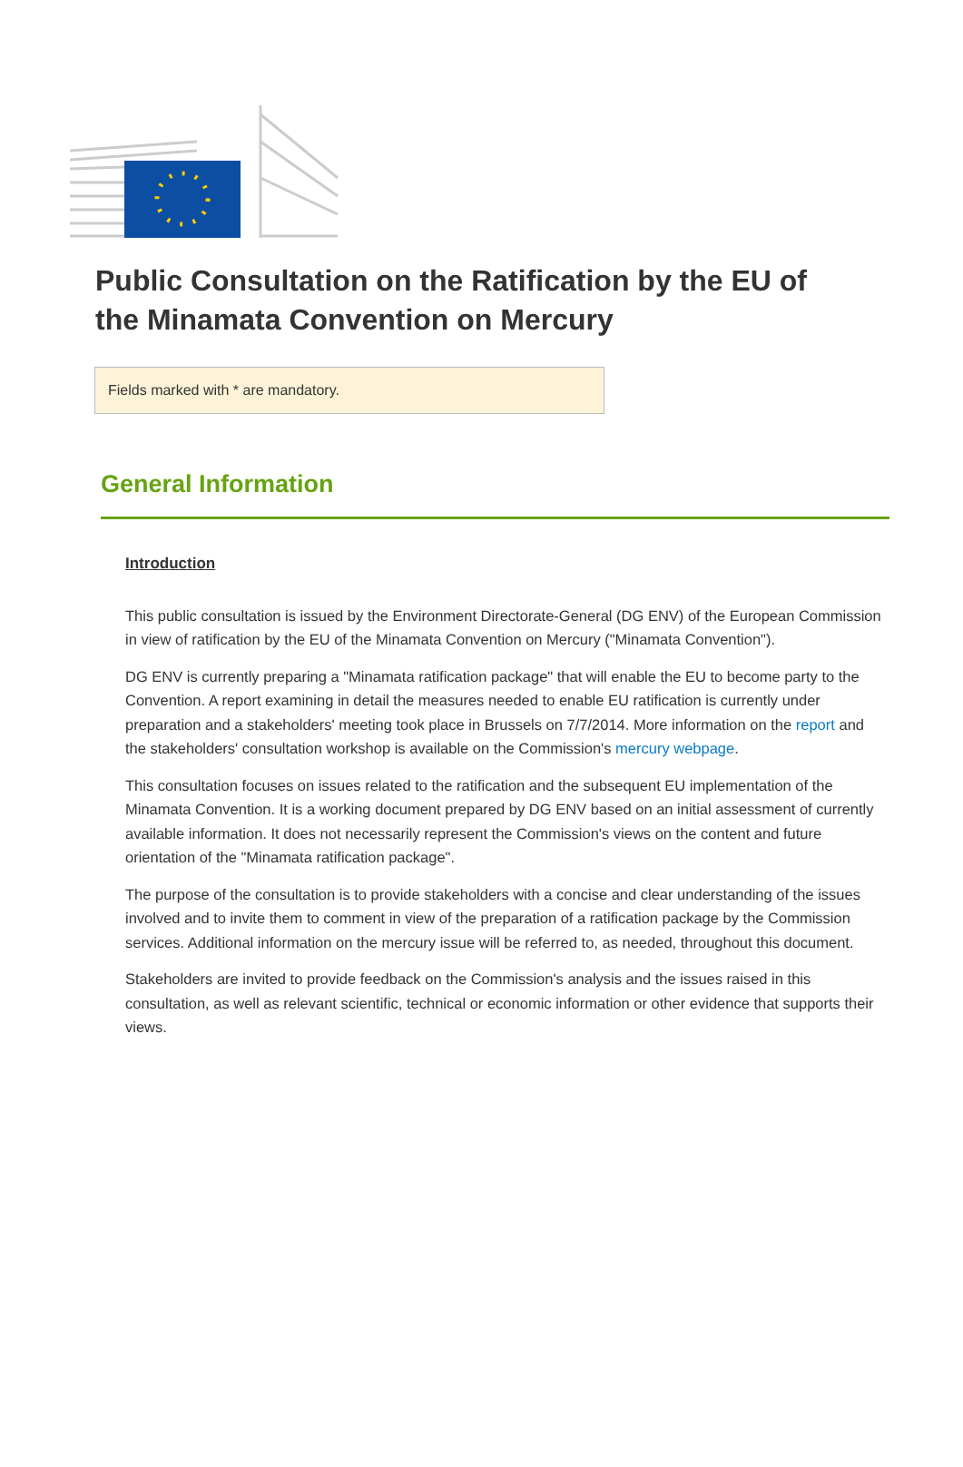Public Consultation on the Ratification by the EU of the Minamata Convention on Mercury
Fields marked with * are mandatory.
General Information
Introduction
This public consultation is issued by the Environment Directorate-General (DG ENV) of the European Commission in view of ratification by the EU of the Minamata Convention on Mercury ("Minamata Convention").
DG ENV is currently preparing a "Minamata ratification package" that will enable the EU to become party to the Convention. A report examining in detail the measures needed to enable EU ratification is currently under preparation and a stakeholders' meeting took place in Brussels on 7/7/2014. More information on the report and the stakeholders' consultation workshop is available on the Commission's mercury webpage.
This consultation focuses on issues related to the ratification and the subsequent EU implementation of the Minamata Convention. It is a working document prepared by DG ENV based on an initial assessment of currently available information. It does not necessarily represent the Commission's views on the content and future orientation of the "Minamata ratification package".
The purpose of the consultation is to provide stakeholders with a concise and clear understanding of the issues involved and to invite them to comment in view of the preparation of a ratification package by the Commission services. Additional information on the mercury issue will be referred to, as needed, throughout this document.
Stakeholders are invited to provide feedback on the Commission's analysis and the issues raised in this consultation, as well as relevant scientific, technical or economic information or other evidence that supports their views.